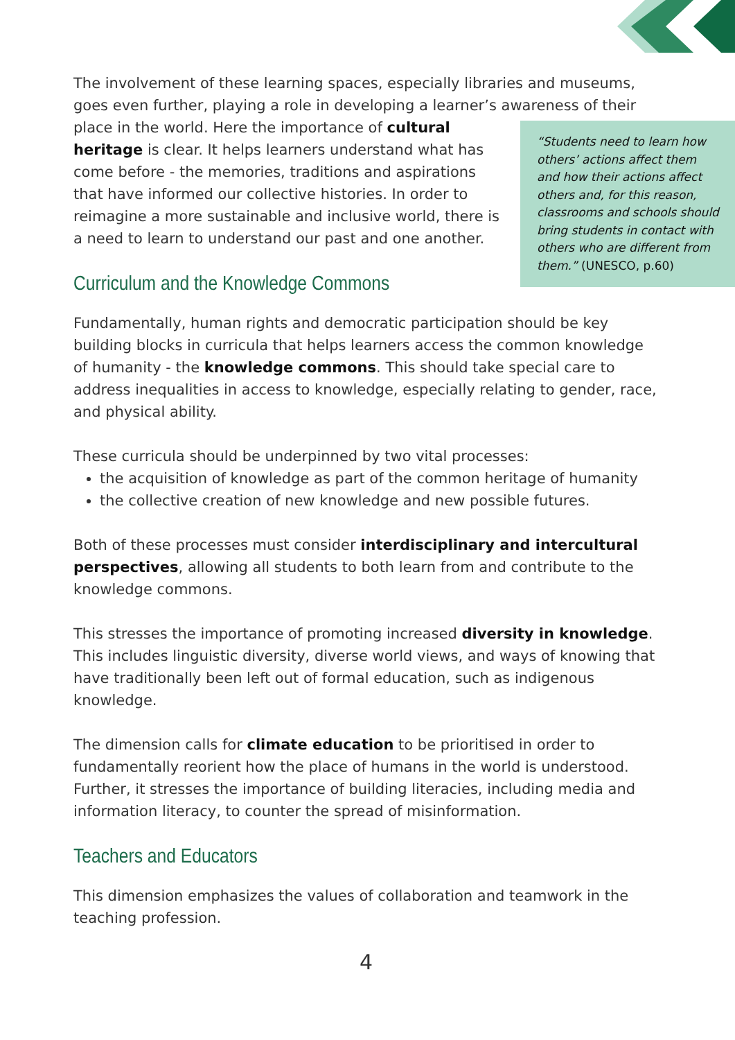The involvement of these learning spaces, especially libraries and museums, goes even further, playing a role in developing a learner’s awareness of their
“Students need to learn how others’ actions affect them and how their actions affect others and, for this reason, classrooms and schools should bring students in contact with others who are different from them.” (UNESCO, p.60)
place in the world. Here the importance of cultural heritage is clear. It helps learners understand what has come before - the memories, traditions and aspirations that have informed our collective histories. In order to reimagine a more sustainable and inclusive world, there is a need to learn to understand our past and one another.
Curriculum and the Knowledge Commons
Fundamentally, human rights and democratic participation should be key building blocks in curricula that helps learners access the common knowledge of humanity - the knowledge commons. This should take special care to address inequalities in access to knowledge, especially relating to gender, race, and physical ability.
These curricula should be underpinned by two vital processes:
the acquisition of knowledge as part of the common heritage of humanity
the collective creation of new knowledge and new possible futures.
Both of these processes must consider interdisciplinary and intercultural perspectives, allowing all students to both learn from and contribute to the knowledge commons.
This stresses the importance of promoting increased diversity in knowledge. This includes linguistic diversity, diverse world views, and ways of knowing that have traditionally been left out of formal education, such as indigenous knowledge.
The dimension calls for climate education to be prioritised in order to fundamentally reorient how the place of humans in the world is understood. Further, it stresses the importance of building literacies, including media and information literacy, to counter the spread of misinformation.
Teachers and Educators
This dimension emphasizes the values of collaboration and teamwork in the teaching profession.
4